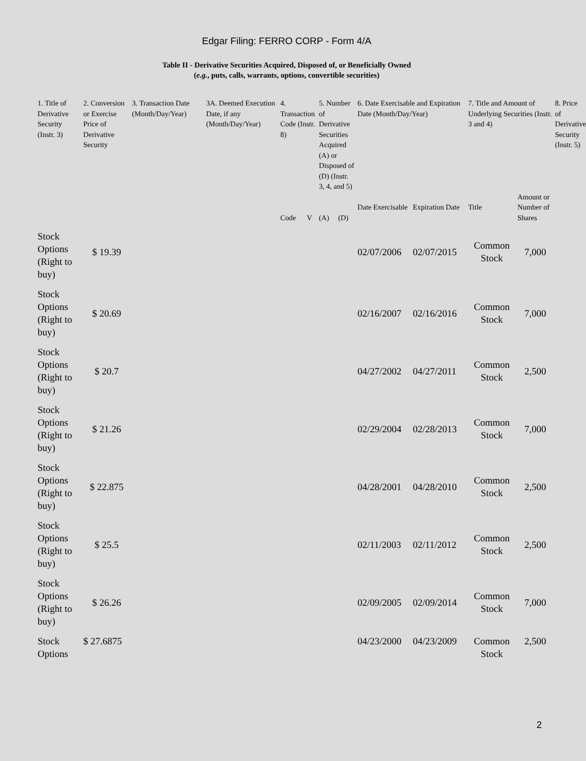Edgar Filing: FERRO CORP - Form 4/A
Table II - Derivative Securities Acquired, Disposed of, or Beneficially Owned
(e.g., puts, calls, warrants, options, convertible securities)
| 1. Title of Derivative Security (Instr. 3) | 2. Conversion or Exercise Price of Derivative Security | 3. Transaction Date (Month/Day/Year) | 3A. Deemed Execution Date, if any (Month/Day/Year) | 4. Transaction Code (Instr. 8) | | 5. Number of Derivative Securities Acquired (A) or Disposed of (D) (Instr. 3, 4, and 5) | | 6. Date Exercisable and Expiration Date (Month/Day/Year) | | 7. Title and Amount of Underlying Securities (Instr. 3 and 4) | | 8. Price of Derivative Security (Instr. 5) |
| --- | --- | --- | --- | --- | --- | --- | --- | --- | --- | --- | --- | --- |
| | | | | Code | V | (A) | (D) | Date Exercisable | Expiration Date | Title | Amount or Number of Shares | |
| Stock Options (Right to buy) | $ 19.39 | | | | | | | 02/07/2006 | 02/07/2015 | Common Stock | 7,000 | |
| Stock Options (Right to buy) | $ 20.69 | | | | | | | 02/16/2007 | 02/16/2016 | Common Stock | 7,000 | |
| Stock Options (Right to buy) | $ 20.7 | | | | | | | 04/27/2002 | 04/27/2011 | Common Stock | 2,500 | |
| Stock Options (Right to buy) | $ 21.26 | | | | | | | 02/29/2004 | 02/28/2013 | Common Stock | 7,000 | |
| Stock Options (Right to buy) | $ 22.875 | | | | | | | 04/28/2001 | 04/28/2010 | Common Stock | 2,500 | |
| Stock Options (Right to buy) | $ 25.5 | | | | | | | 02/11/2003 | 02/11/2012 | Common Stock | 2,500 | |
| Stock Options (Right to buy) | $ 26.26 | | | | | | | 02/09/2005 | 02/09/2014 | Common Stock | 7,000 | |
| Stock Options | $ 27.6875 | | | | | | | 04/23/2000 | 04/23/2009 | Common Stock | 2,500 | |
2